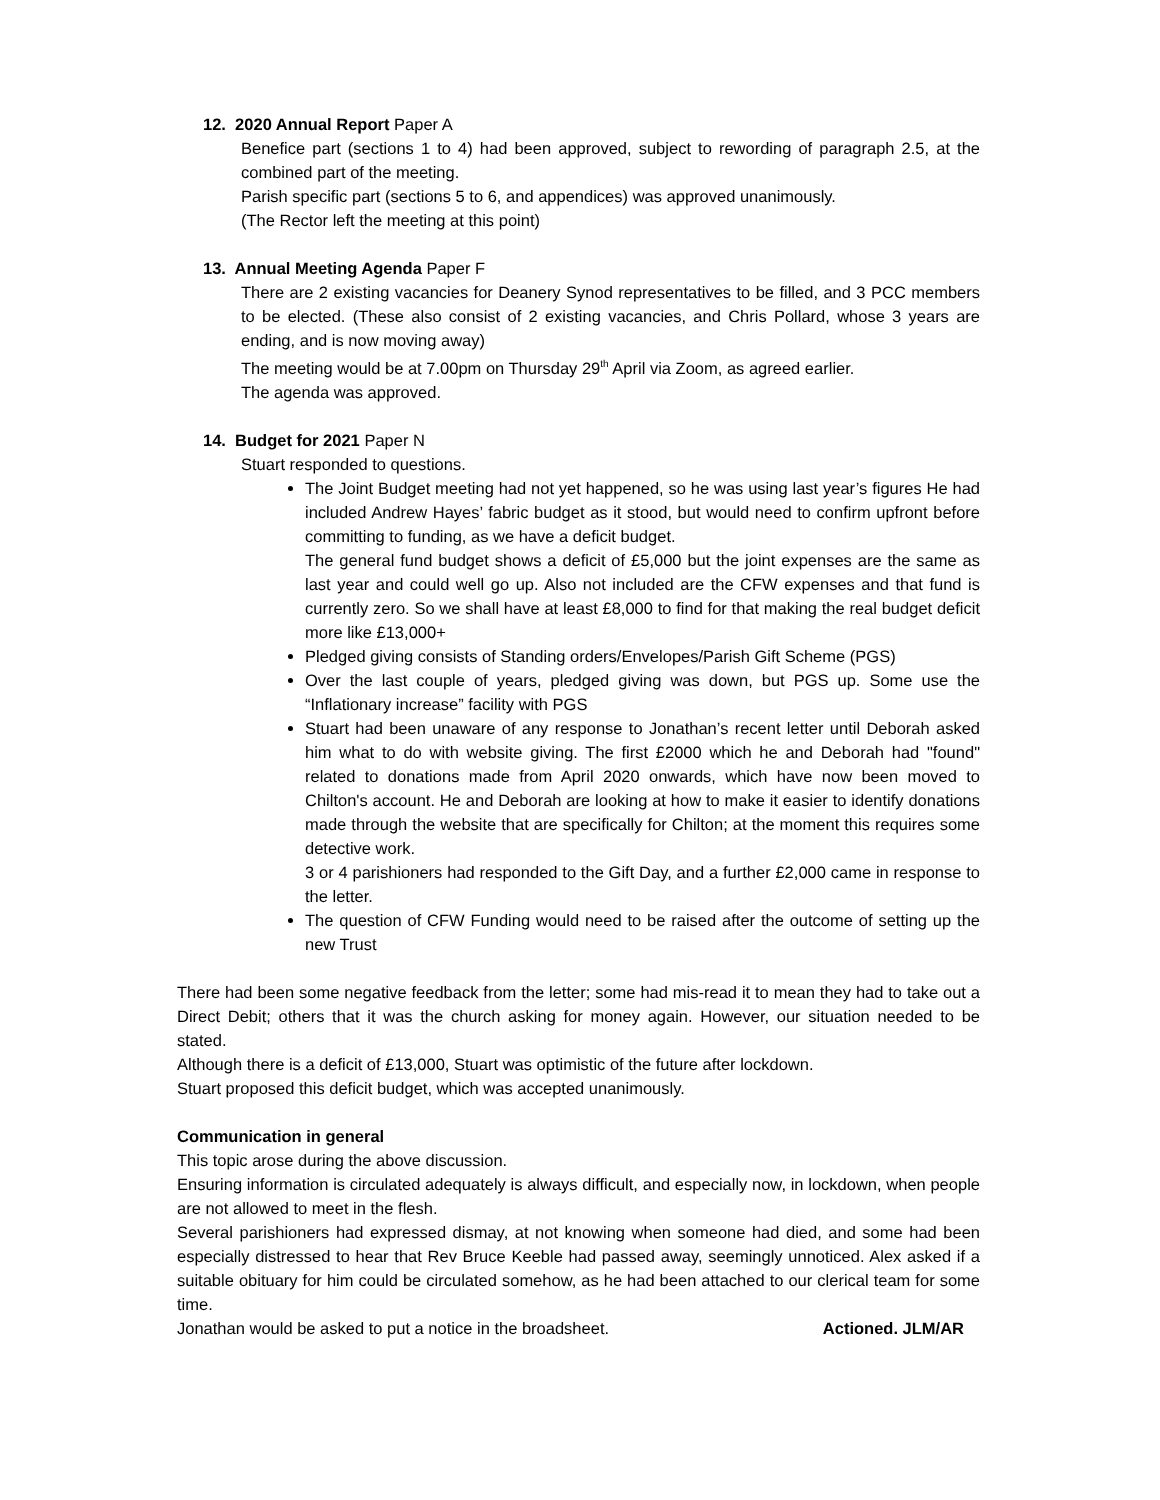12. 2020 Annual Report Paper A
Benefice part (sections 1 to 4) had been approved, subject to rewording of paragraph 2.5, at the combined part of the meeting.
Parish specific part (sections 5 to 6, and appendices) was approved unanimously.
(The Rector left the meeting at this point)
13. Annual Meeting Agenda Paper F
There are 2 existing vacancies for Deanery Synod representatives to be filled, and 3 PCC members to be elected. (These also consist of 2 existing vacancies, and Chris Pollard, whose 3 years are ending, and is now moving away)
The meeting would be at 7.00pm on Thursday 29<sup>th</sup> April via Zoom, as agreed earlier.
The agenda was approved.
14. Budget for 2021 Paper N
Stuart responded to questions.
The Joint Budget meeting had not yet happened, so he was using last year’s figures He had included Andrew Hayes’ fabric budget as it stood, but would need to confirm upfront before committing to funding, as we have a deficit budget.
The general fund budget shows a deficit of £5,000 but the joint expenses are the same as last year and could well go up. Also not included are the CFW expenses and that fund is currently zero. So we shall have at least £8,000 to find for that making the real budget deficit more like £13,000+
Pledged giving consists of Standing orders/Envelopes/Parish Gift Scheme (PGS)
Over the last couple of years, pledged giving was down, but PGS up. Some use the “Inflationary increase” facility with PGS
Stuart had been unaware of any response to Jonathan’s recent letter until Deborah asked him what to do with website giving. The first £2000 which he and Deborah had "found" related to donations made from April 2020 onwards, which have now been moved to Chilton's account. He and Deborah are looking at how to make it easier to identify donations made through the website that are specifically for Chilton; at the moment this requires some detective work.
3 or 4 parishioners had responded to the Gift Day, and a further £2,000 came in response to the letter.
The question of CFW Funding would need to be raised after the outcome of setting up the new Trust
There had been some negative feedback from the letter; some had mis-read it to mean they had to take out a Direct Debit; others that it was the church asking for money again. However, our situation needed to be stated.
Although there is a deficit of £13,000, Stuart was optimistic of the future after lockdown.
Stuart proposed this deficit budget, which was accepted unanimously.
Communication in general
This topic arose during the above discussion.
Ensuring information is circulated adequately is always difficult, and especially now, in lockdown, when people are not allowed to meet in the flesh.
Several parishioners had expressed dismay, at not knowing when someone had died, and some had been especially distressed to hear that Rev Bruce Keeble had passed away, seemingly unnoticed. Alex asked if a suitable obituary for him could be circulated somehow, as he had been attached to our clerical team for some time.
Jonathan would be asked to put a notice in the broadsheet. Actioned. JLM/AR